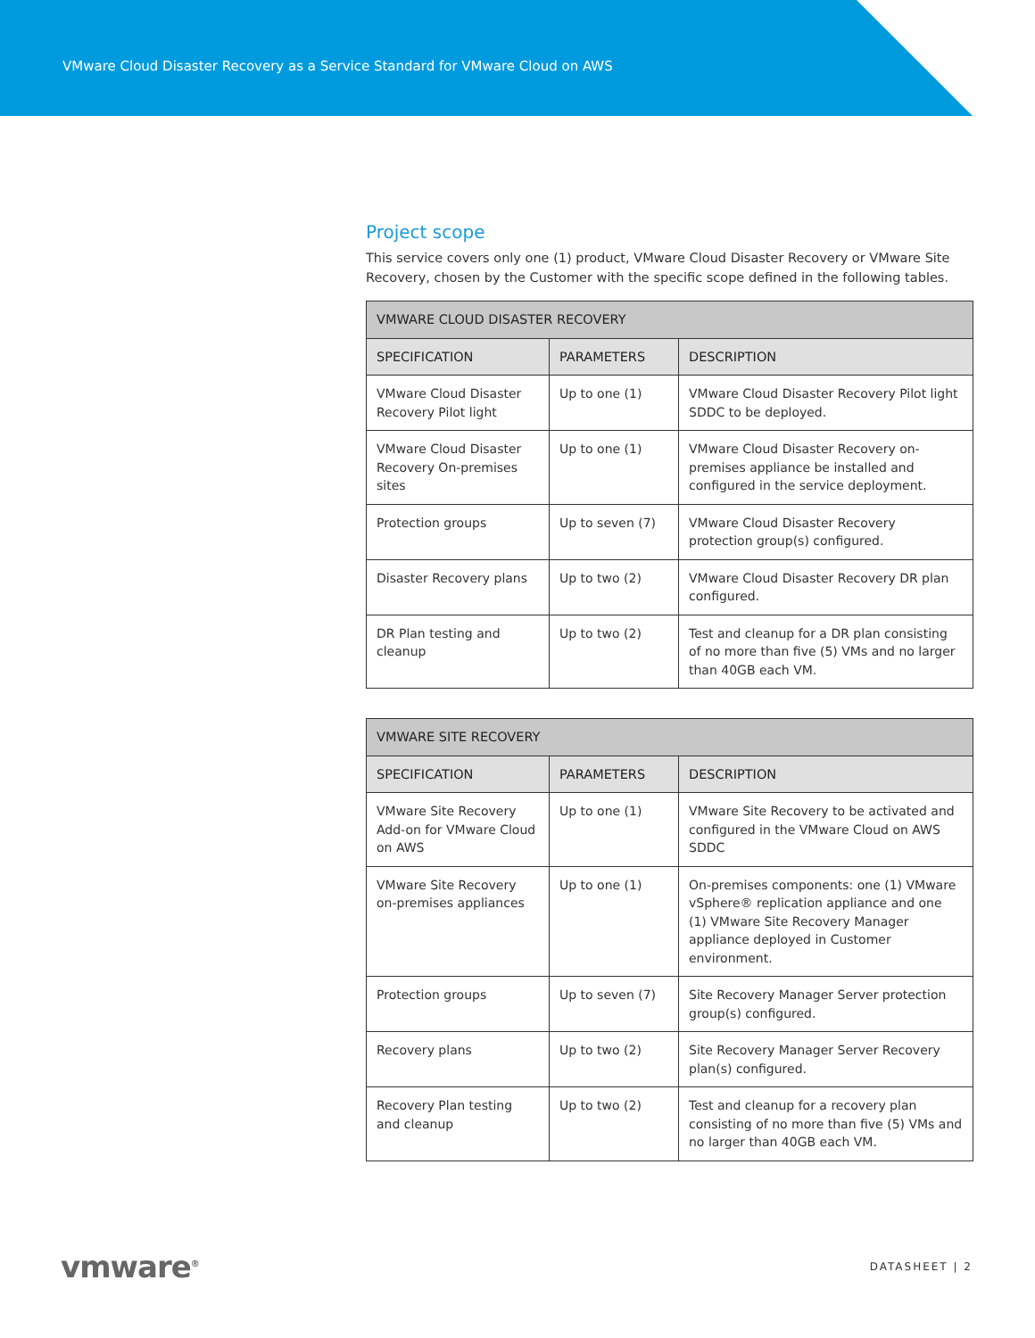VMware Cloud Disaster Recovery as a Service Standard for VMware Cloud on AWS
Project scope
This service covers only one (1) product, VMware Cloud Disaster Recovery or VMware Site Recovery, chosen by the Customer with the specific scope defined in the following tables.
| VMWARE CLOUD DISASTER RECOVERY | | |
| --- | --- | --- |
| SPECIFICATION | PARAMETERS | DESCRIPTION |
| VMware Cloud Disaster Recovery Pilot light | Up to one (1) | VMware Cloud Disaster Recovery Pilot light SDDC to be deployed. |
| VMware Cloud Disaster Recovery On-premises sites | Up to one (1) | VMware Cloud Disaster Recovery on-premises appliance be installed and configured in the service deployment. |
| Protection groups | Up to seven (7) | VMware Cloud Disaster Recovery protection group(s) configured. |
| Disaster Recovery plans | Up to two (2) | VMware Cloud Disaster Recovery DR plan configured. |
| DR Plan testing and cleanup | Up to two (2) | Test and cleanup for a DR plan consisting of no more than five (5) VMs and no larger than 40GB each VM. |
| VMWARE SITE RECOVERY | | |
| --- | --- | --- |
| SPECIFICATION | PARAMETERS | DESCRIPTION |
| VMware Site Recovery Add-on for VMware Cloud on AWS | Up to one (1) | VMware Site Recovery to be activated and configured in the VMware Cloud on AWS SDDC |
| VMware Site Recovery on-premises appliances | Up to one (1) | On-premises components: one (1) VMware vSphere® replication appliance and one (1) VMware Site Recovery Manager appliance deployed in Customer environment. |
| Protection groups | Up to seven (7) | Site Recovery Manager Server protection group(s) configured. |
| Recovery plans | Up to two (2) | Site Recovery Manager Server Recovery plan(s) configured. |
| Recovery Plan testing and cleanup | Up to two (2) | Test and cleanup for a recovery plan consisting of no more than five (5) VMs and no larger than 40GB each VM. |
vmware<sup>®</sup> DATASHEET | 2